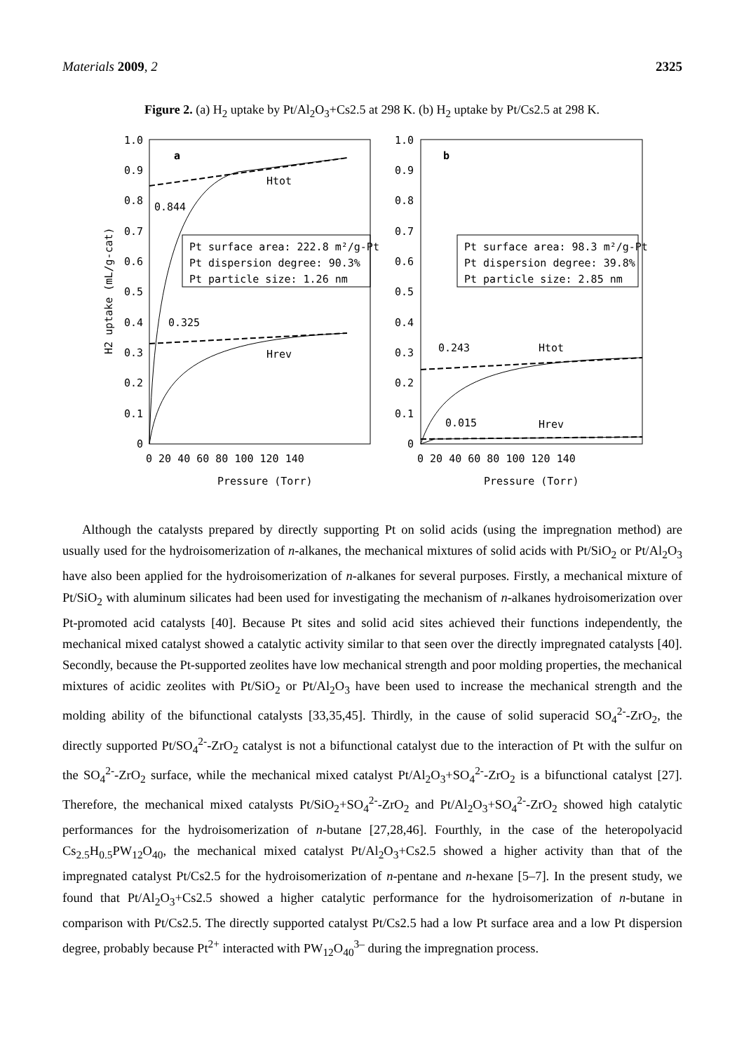Materials 2009, 2 2325
Figure 2. (a) H<sub>2</sub> uptake by Pt/Al<sub>2</sub>O<sub>3</sub>+Cs2.5 at 298 K. (b) H<sub>2</sub> uptake by Pt/Cs2.5 at 298 K.
1.0
0.9
0.8
0.7
0.6
0.5
0.4
0.3
0.2
0.1
0
1.0
0.9
0.8
0.7
0.6
0.5
0.4
0.3
0.2
0.1
0
0 20 40 60 80 100 120 140
0 20 40 60 80 100 120 140
Pressure (Torr)
Pressure (Torr)
H2 uptake (mL/g-cat)
a
b
Htot
Hrev
0.844
0.325
0.243
0.015
Htot
Hrev
Pt surface area: 222.8 m²/g-Pt
Pt dispersion degree: 90.3%
Pt particle size: 1.26 nm
Pt surface area: 98.3 m²/g-Pt
Pt dispersion degree: 39.8%
Pt particle size: 2.85 nm
Although the catalysts prepared by directly supporting Pt on solid acids (using the impregnation method) are usually used for the hydroisomerization of n-alkanes, the mechanical mixtures of solid acids with Pt/SiO<sub>2</sub> or Pt/Al<sub>2</sub>O<sub>3</sub> have also been applied for the hydroisomerization of n-alkanes for several purposes. Firstly, a mechanical mixture of Pt/SiO<sub>2</sub> with aluminum silicates had been used for investigating the mechanism of n-alkanes hydroisomerization over Pt-promoted acid catalysts [40]. Because Pt sites and solid acid sites achieved their functions independently, the mechanical mixed catalyst showed a catalytic activity similar to that seen over the directly impregnated catalysts [40]. Secondly, because the Pt-supported zeolites have low mechanical strength and poor molding properties, the mechanical mixtures of acidic zeolites with Pt/SiO<sub>2</sub> or Pt/Al<sub>2</sub>O<sub>3</sub> have been used to increase the mechanical strength and the molding ability of the bifunctional catalysts [33,35,45]. Thirdly, in the cause of solid superacid SO<sub>4</sub><sup>2-</sup>-ZrO<sub>2</sub>, the directly supported Pt/SO<sub>4</sub><sup>2-</sup>-ZrO<sub>2</sub> catalyst is not a bifunctional catalyst due to the interaction of Pt with the sulfur on the SO<sub>4</sub><sup>2-</sup>-ZrO<sub>2</sub> surface, while the mechanical mixed catalyst Pt/Al<sub>2</sub>O<sub>3</sub>+SO<sub>4</sub><sup>2-</sup>-ZrO<sub>2</sub> is a bifunctional catalyst [27]. Therefore, the mechanical mixed catalysts Pt/SiO<sub>2</sub>+SO<sub>4</sub><sup>2-</sup>-ZrO<sub>2</sub> and Pt/Al<sub>2</sub>O<sub>3</sub>+SO<sub>4</sub><sup>2-</sup>-ZrO<sub>2</sub> showed high catalytic performances for the hydroisomerization of n-butane [27,28,46]. Fourthly, in the case of the heteropolyacid Cs<sub>2.5</sub>H<sub>0.5</sub>PW<sub>12</sub>O<sub>40</sub>, the mechanical mixed catalyst Pt/Al<sub>2</sub>O<sub>3</sub>+Cs2.5 showed a higher activity than that of the impregnated catalyst Pt/Cs2.5 for the hydroisomerization of n-pentane and n-hexane [5–7]. In the present study, we found that Pt/Al<sub>2</sub>O<sub>3</sub>+Cs2.5 showed a higher catalytic performance for the hydroisomerization of n-butane in comparison with Pt/Cs2.5. The directly supported catalyst Pt/Cs2.5 had a low Pt surface area and a low Pt dispersion degree, probably because Pt<sup>2+</sup> interacted with PW<sub>12</sub>O<sub>40</sub><sup>3–</sup> during the impregnation process.